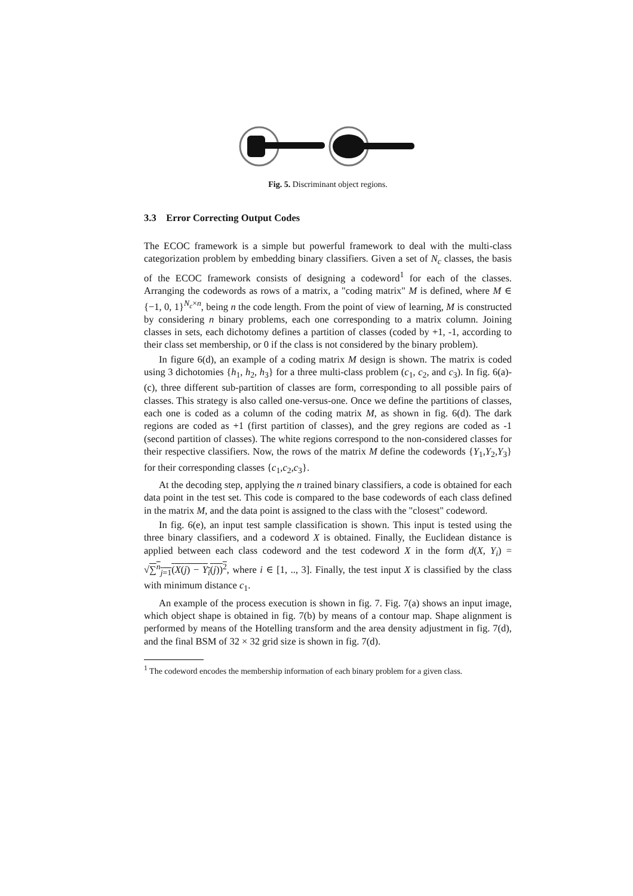Fig. 5. Discriminant object regions.
3.3 Error Correcting Output Codes
The ECOC framework is a simple but powerful framework to deal with the multi-class categorization problem by embedding binary classifiers. Given a set of N<sub>c</sub> classes, the basis of the ECOC framework consists of designing a codeword<sup>1</sup> for each of the classes. Arranging the codewords as rows of a matrix, a "coding matrix" M is defined, where M ∈ {−1, 0, 1}<sup>N<sub>c</sub>×n</sup>, being n the code length. From the point of view of learning, M is constructed by considering n binary problems, each one corresponding to a matrix column. Joining classes in sets, each dichotomy defines a partition of classes (coded by +1, -1, according to their class set membership, or 0 if the class is not considered by the binary problem).
In figure 6(d), an example of a coding matrix M design is shown. The matrix is coded using 3 dichotomies {h<sub>1</sub>, h<sub>2</sub>, h<sub>3</sub>} for a three multi-class problem (c<sub>1</sub>, c<sub>2</sub>, and c<sub>3</sub>). In fig. 6(a)-(c), three different sub-partition of classes are form, corresponding to all possible pairs of classes. This strategy is also called one-versus-one. Once we define the partitions of classes, each one is coded as a column of the coding matrix M, as shown in fig. 6(d). The dark regions are coded as +1 (first partition of classes), and the grey regions are coded as -1 (second partition of classes). The white regions correspond to the non-considered classes for their respective classifiers. Now, the rows of the matrix M define the codewords {Y<sub>1</sub>,Y<sub>2</sub>,Y<sub>3</sub>} for their corresponding classes {c<sub>1</sub>,c<sub>2</sub>,c<sub>3</sub>}.
At the decoding step, applying the n trained binary classifiers, a code is obtained for each data point in the test set. This code is compared to the base codewords of each class defined in the matrix M, and the data point is assigned to the class with the "closest" codeword.
In fig. 6(e), an input test sample classification is shown. This input is tested using the three binary classifiers, and a codeword X is obtained. Finally, the Euclidean distance is applied between each class codeword and the test codeword X in the form d(X, Y<sub>i</sub>) = √∑<sup>n</sup><sub>j=1</sub>(X(j) − Y<sub>i</sub>(j))<sup>2</sup>, where i ∈ [1, .., 3]. Finally, the test input X is classified by the class with minimum distance c<sub>1</sub>.
An example of the process execution is shown in fig. 7. Fig. 7(a) shows an input image, which object shape is obtained in fig. 7(b) by means of a contour map. Shape alignment is performed by means of the Hotelling transform and the area density adjustment in fig. 7(d), and the final BSM of 32 × 32 grid size is shown in fig. 7(d).
<sup>1</sup> The codeword encodes the membership information of each binary problem for a given class.